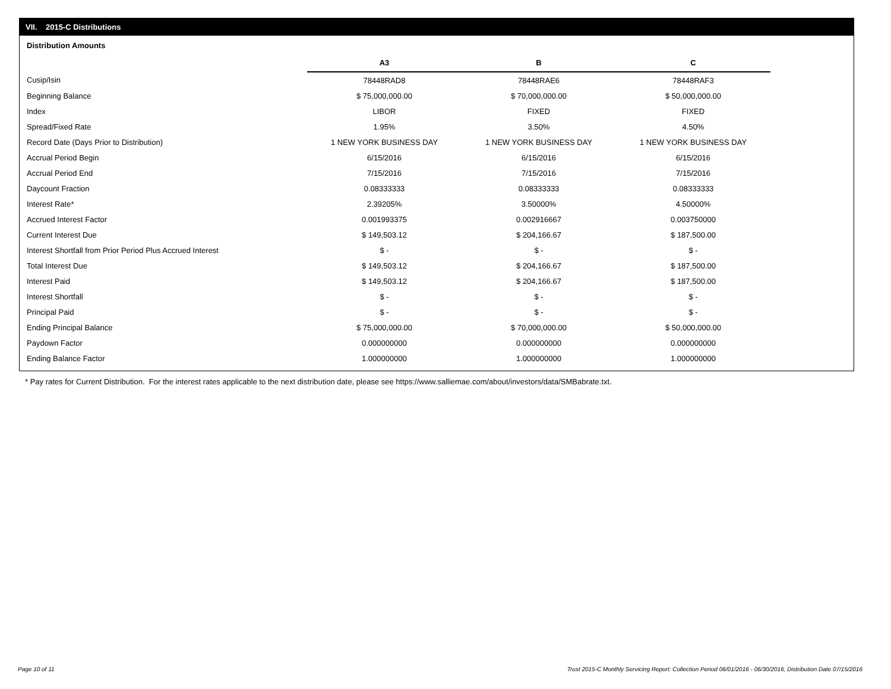VII. 2015-C Distributions
Distribution Amounts
| | A3 | B | C |
| Cusip/Isin | 78448RAD8 | 78448RAE6 | 78448RAF3 |
| Beginning Balance | $ 75,000,000.00 | $ 70,000,000.00 | $ 50,000,000.00 |
| Index | LIBOR | FIXED | FIXED |
| Spread/Fixed Rate | 1.95% | 3.50% | 4.50% |
| Record Date (Days Prior to Distribution) | 1 NEW YORK BUSINESS DAY | 1 NEW YORK BUSINESS DAY | 1 NEW YORK BUSINESS DAY |
| Accrual Period Begin | 6/15/2016 | 6/15/2016 | 6/15/2016 |
| Accrual Period End | 7/15/2016 | 7/15/2016 | 7/15/2016 |
| Daycount Fraction | 0.08333333 | 0.08333333 | 0.08333333 |
| Interest Rate* | 2.39205% | 3.50000% | 4.50000% |
| Accrued Interest Factor | 0.001993375 | 0.002916667 | 0.003750000 |
| Current Interest Due | $ 149,503.12 | $ 204,166.67 | $ 187,500.00 |
| Interest Shortfall from Prior Period Plus Accrued Interest | $ - | $ - | $ - |
| Total Interest Due | $ 149,503.12 | $ 204,166.67 | $ 187,500.00 |
| Interest Paid | $ 149,503.12 | $ 204,166.67 | $ 187,500.00 |
| Interest Shortfall | $ - | $ - | $ - |
| Principal Paid | $ - | $ - | $ - |
| Ending Principal Balance | $ 75,000,000.00 | $ 70,000,000.00 | $ 50,000,000.00 |
| Paydown Factor | 0.000000000 | 0.000000000 | 0.000000000 |
| Ending Balance Factor | 1.000000000 | 1.000000000 | 1.000000000 |
* Pay rates for Current Distribution. For the interest rates applicable to the next distribution date, please see https://www.salliemae.com/about/investors/data/SMBabrate.txt.
Page 10 of 11
Trust 2015-C Monthly Servicing Report: Collection Period 06/01/2016 - 06/30/2016, Distribution Date 07/15/2016